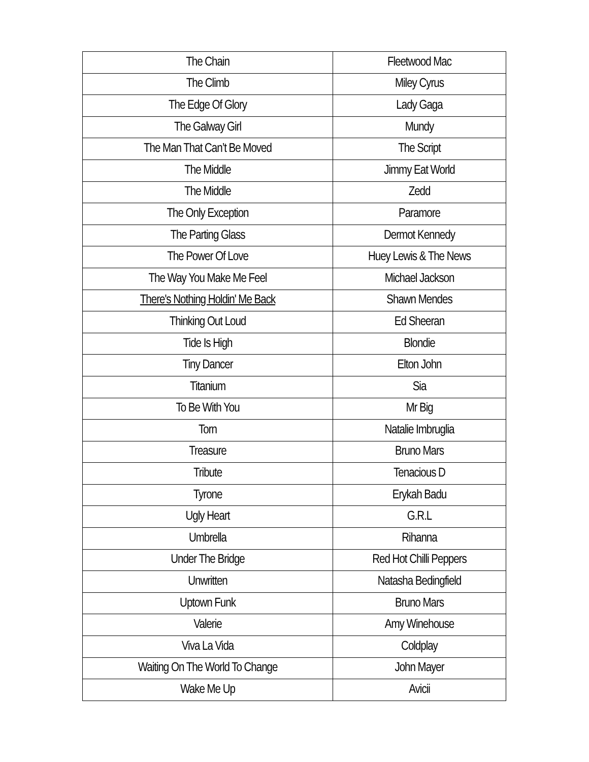| The Chain | Fleetwood Mac |
| The Climb | Miley Cyrus |
| The Edge Of Glory | Lady Gaga |
| The Galway Girl | Mundy |
| The Man That Can’t Be Moved | The Script |
| The Middle | Jimmy Eat World |
| The Middle | Zedd |
| The Only Exception | Paramore |
| The Parting Glass | Dermot Kennedy |
| The Power Of Love | Huey Lewis & The News |
| The Way You Make Me Feel | Michael Jackson |
| There's Nothing Holdin' Me Back | Shawn Mendes |
| Thinking Out Loud | Ed Sheeran |
| Tide Is High | Blondie |
| Tiny Dancer | Elton John |
| Titanium | Sia |
| To Be With You | Mr Big |
| Torn | Natalie Imbruglia |
| Treasure | Bruno Mars |
| Tribute | Tenacious D |
| Tyrone | Erykah Badu |
| Ugly Heart | G.R.L |
| Umbrella | Rihanna |
| Under The Bridge | Red Hot Chilli Peppers |
| Unwritten | Natasha Bedingfield |
| Uptown Funk | Bruno Mars |
| Valerie | Amy Winehouse |
| Viva La Vida | Coldplay |
| Waiting On The World To Change | John Mayer |
| Wake Me Up | Avicii |